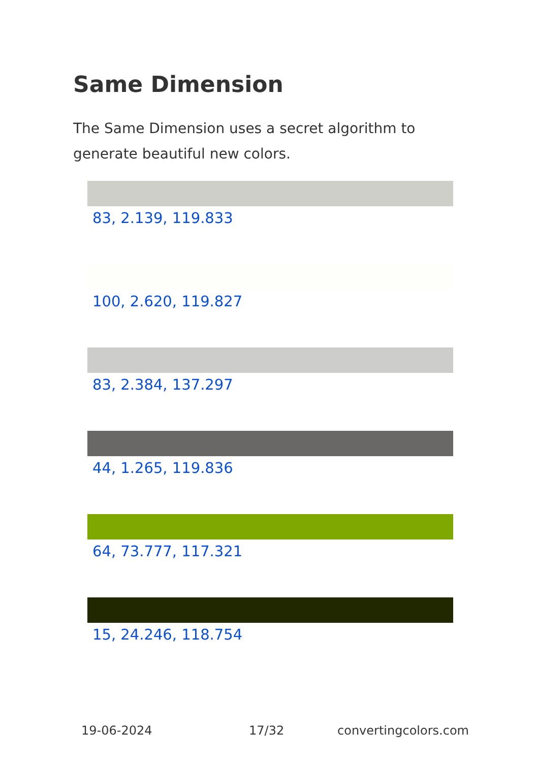Same Dimension
The Same Dimension uses a secret algorithm to generate beautiful new colors.
83, 2.139, 119.833
100, 2.620, 119.827
83, 2.384, 137.297
44, 1.265, 119.836
64, 73.777, 117.321
15, 24.246, 118.754
19-06-2024 17/32 convertingcolors.com